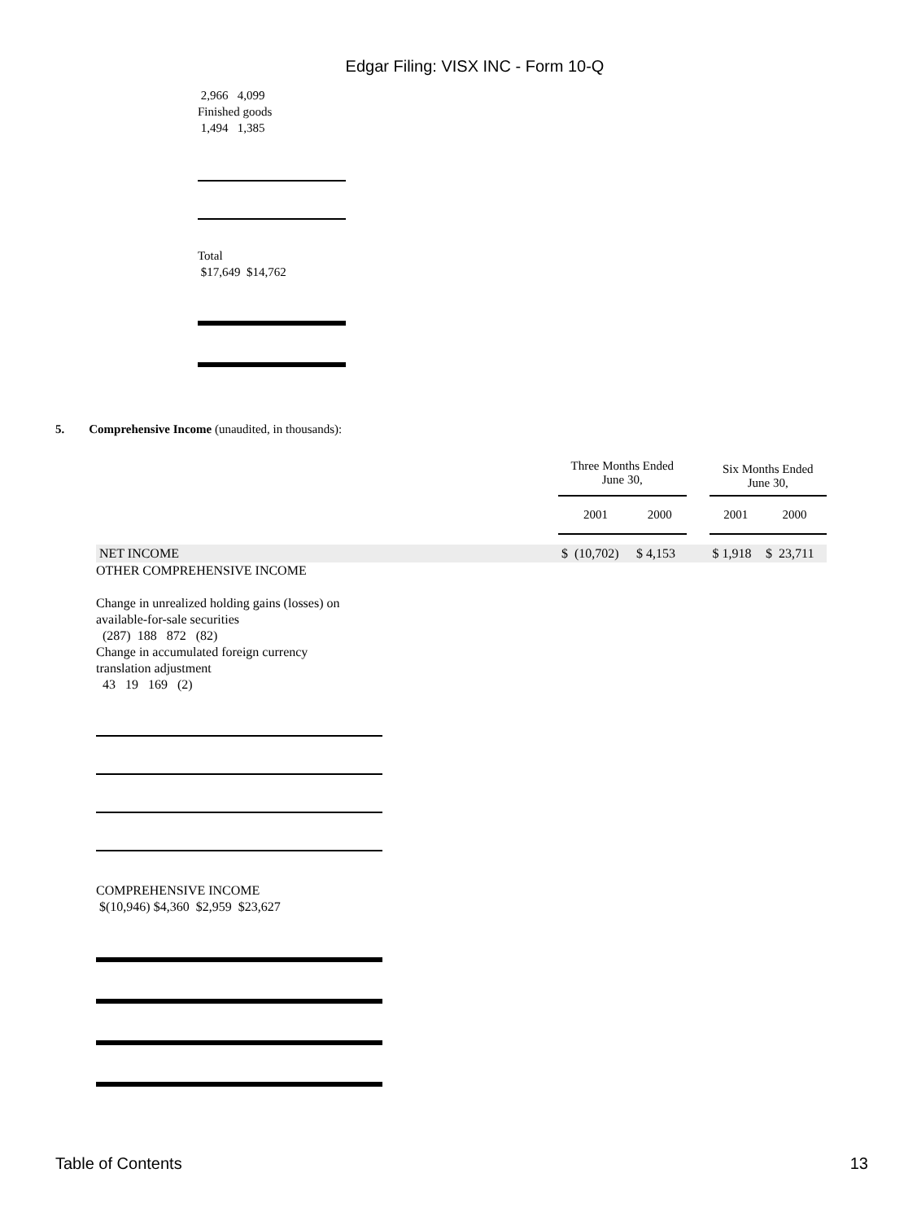Edgar Filing: VISX INC - Form 10-Q
2,966 4,099
Finished goods
1,494 1,385
Total
$17,649 $14,762
5. Comprehensive Income (unaudited, in thousands):
| | Three Months Ended June 30, | | | Six Months Ended June 30, | |
| --- | --- | --- | --- | --- | --- |
| | 2001 | 2000 | | 2001 | 2000 |
| NET INCOME | $ (10,702) | $ 4,153 | | $ 1,918 | $ 23,711 |
OTHER COMPREHENSIVE INCOME
Change in unrealized holding gains (losses) on
available-for-sale securities
(287) 188 872 (82)
Change in accumulated foreign currency
translation adjustment
43 19 169 (2)
COMPREHENSIVE INCOME
$(10,946) $4,360 $2,959 $23,627
Table of Contents 13